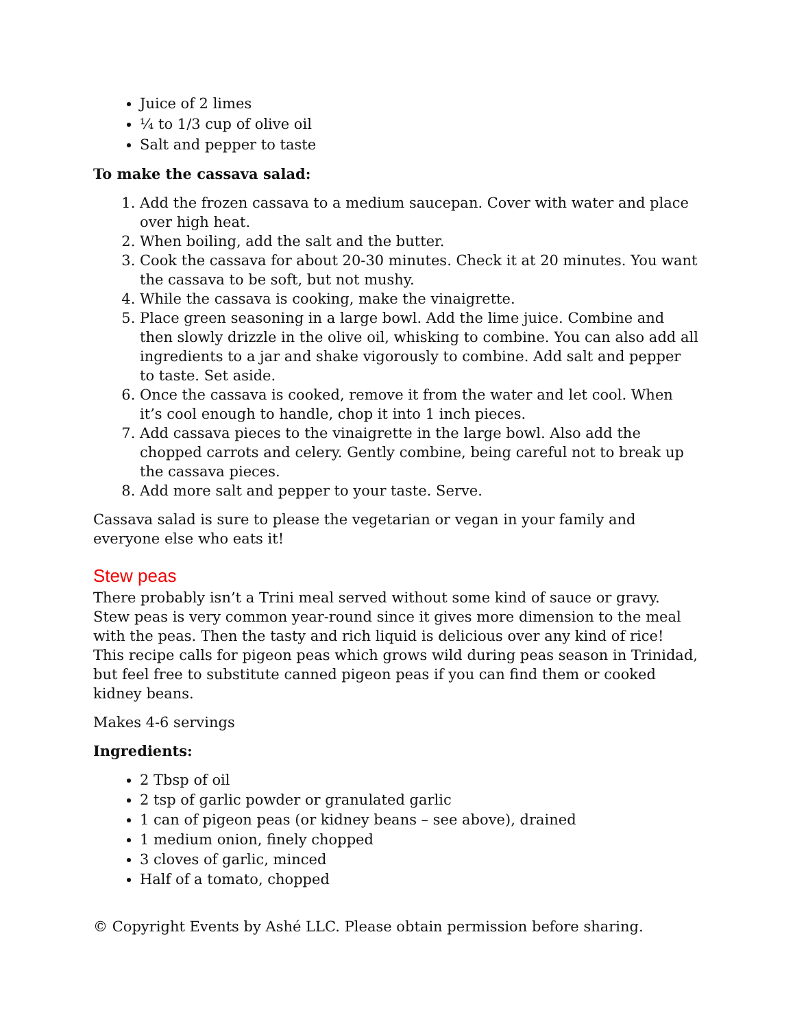Juice of 2 limes
¼ to 1/3 cup of olive oil
Salt and pepper to taste
To make the cassava salad:
1. Add the frozen cassava to a medium saucepan. Cover with water and place over high heat.
2. When boiling, add the salt and the butter.
3. Cook the cassava for about 20-30 minutes. Check it at 20 minutes. You want the cassava to be soft, but not mushy.
4. While the cassava is cooking, make the vinaigrette.
5. Place green seasoning in a large bowl. Add the lime juice. Combine and then slowly drizzle in the olive oil, whisking to combine. You can also add all ingredients to a jar and shake vigorously to combine. Add salt and pepper to taste. Set aside.
6. Once the cassava is cooked, remove it from the water and let cool. When it’s cool enough to handle, chop it into 1 inch pieces.
7. Add cassava pieces to the vinaigrette in the large bowl. Also add the chopped carrots and celery. Gently combine, being careful not to break up the cassava pieces.
8. Add more salt and pepper to your taste. Serve.
Cassava salad is sure to please the vegetarian or vegan in your family and everyone else who eats it!
Stew peas
There probably isn’t a Trini meal served without some kind of sauce or gravy. Stew peas is very common year-round since it gives more dimension to the meal with the peas. Then the tasty and rich liquid is delicious over any kind of rice! This recipe calls for pigeon peas which grows wild during peas season in Trinidad, but feel free to substitute canned pigeon peas if you can find them or cooked kidney beans.
Makes 4-6 servings
Ingredients:
2 Tbsp of oil
2 tsp of garlic powder or granulated garlic
1 can of pigeon peas (or kidney beans – see above), drained
1 medium onion, finely chopped
3 cloves of garlic, minced
Half of a tomato, chopped
© Copyright Events by Ashé LLC. Please obtain permission before sharing.